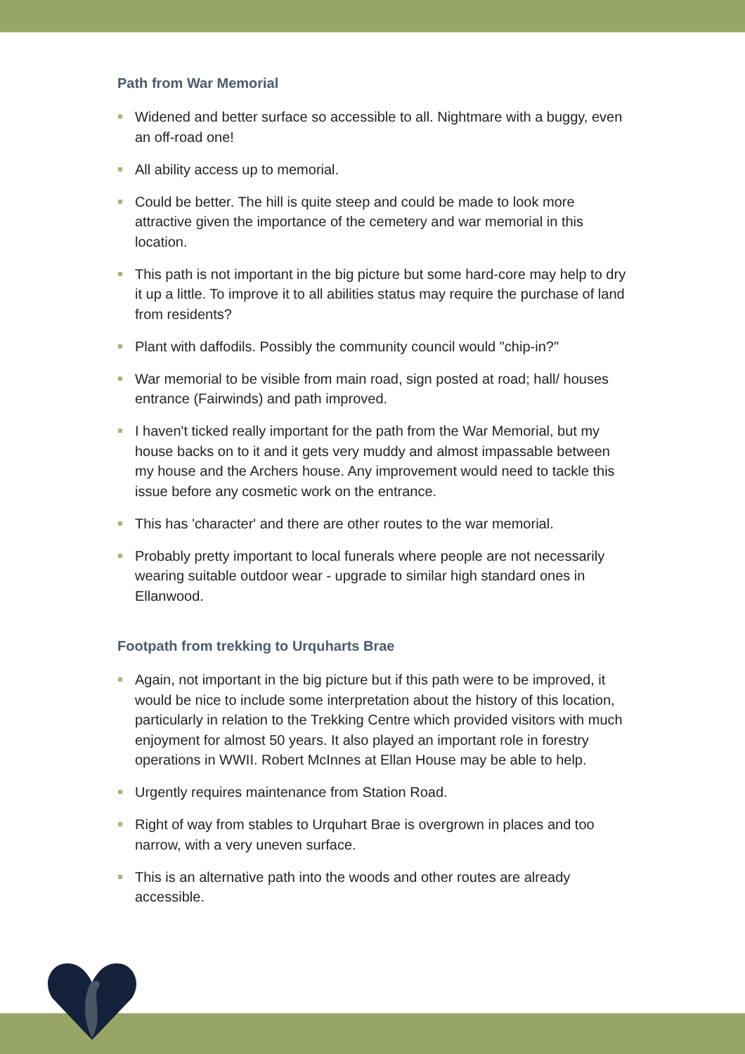Path from War Memorial
Widened and better surface so accessible to all. Nightmare with a buggy, even an off-road one!
All ability access up to memorial.
Could be better. The hill is quite steep and could be made to look more attractive given the importance of the cemetery and war memorial in this location.
This path is not important in the big picture but some hard-core may help to dry it up a little. To improve it to all abilities status may require the purchase of land from residents?
Plant with daffodils. Possibly the community council would "chip-in?"
War memorial to be visible from main road, sign posted at road; hall/ houses entrance (Fairwinds) and path improved.
I haven't ticked really important for the path from the War Memorial, but my house backs on to it and it gets very muddy and almost impassable between my house and the Archers house. Any improvement would need to tackle this issue before any cosmetic work on the entrance.
This has 'character' and there are other routes to the war memorial.
Probably pretty important to local funerals where people are not necessarily wearing suitable outdoor wear - upgrade to similar high standard ones in Ellanwood.
Footpath from trekking to Urquharts Brae
Again, not important in the big picture but if this path were to be improved, it would be nice to include some interpretation about the history of this location, particularly in relation to the Trekking Centre which provided visitors with much enjoyment for almost 50 years. It also played an important role in forestry operations in WWII. Robert McInnes at Ellan House may be able to help.
Urgently requires maintenance from Station Road.
Right of way from stables to Urquhart Brae is overgrown in places and too narrow, with a very uneven surface.
This is an alternative path into the woods and other routes are already accessible.